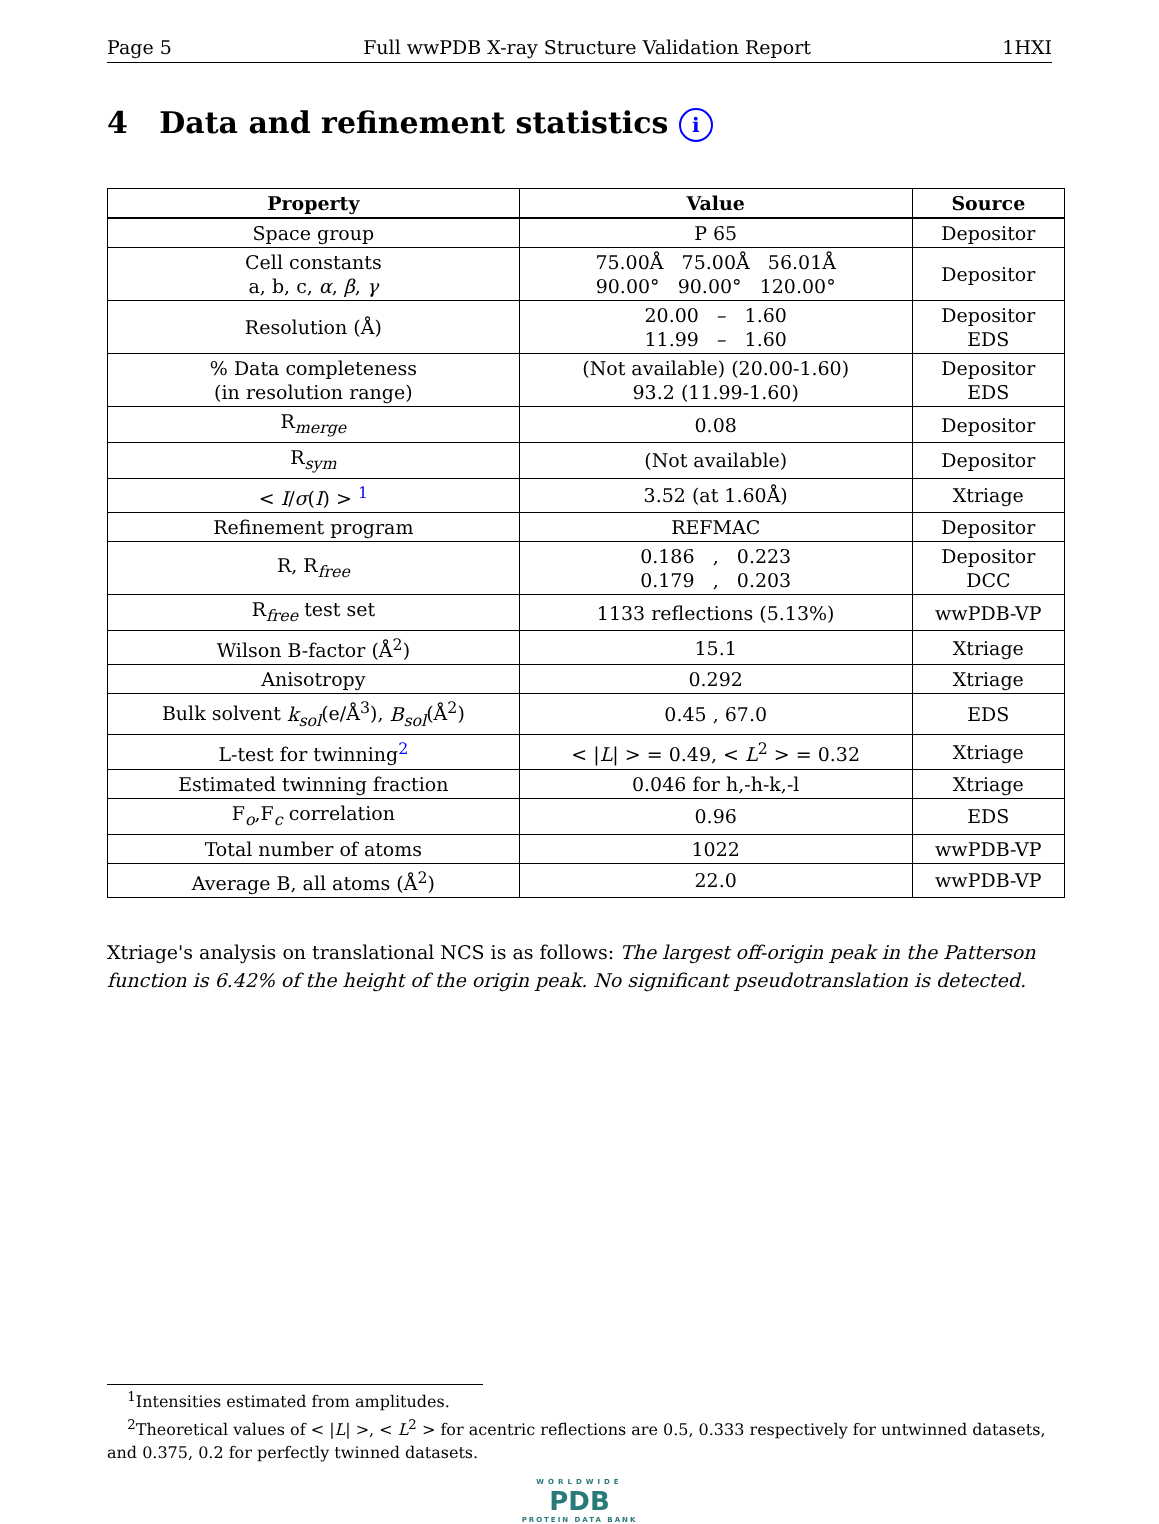Page 5 Full wwPDB X-ray Structure Validation Report 1HXI
4 Data and refinement statistics i
| Property | Value | Source |
| --- | --- | --- |
| Space group | P 65 | Depositor |
| Cell constants a, b, c, α , β , γ | 75.00Å 75.00Å 56.01Å 90.00° 90.00° 120.00° | Depositor |
| Resolution (Å) | 20.00 – 1.60 11.99 – 1.60 | Depositor EDS |
| % Data completeness (in resolution range) | (Not available) (20.00-1.60) 93.2 (11.99-1.60) | Depositor EDS |
| R<sub>merge</sub> | 0.08 | Depositor |
| R<sub>sym</sub> | (Not available) | Depositor |
| < I / σ ( I ) > <sup>1</sup> | 3.52 (at 1.60Å) | Xtriage |
| Refinement program | REFMAC | Depositor |
| R, R<sub>free</sub> | 0.186 , 0.223 0.179 , 0.203 | Depositor DCC |
| R<sub>free</sub> test set | 1133 reflections (5.13%) | wwPDB-VP |
| Wilson B-factor (Å<sup>2</sup>) | 15.1 | Xtriage |
| Anisotropy | 0.292 | Xtriage |
| Bulk solvent k<sub>sol</sub> (e/Å<sup>3</sup>), B<sub>sol</sub> (Å<sup>2</sup>) | 0.45 , 67.0 | EDS |
| L-test for twinning<sup>2</sup> | < / L / > = 0.49, < L<sup>2</sup> > = 0.32 | Xtriage |
| Estimated twinning fraction | 0.046 for h,-h-k,-l | Xtriage |
| F<sub>o</sub>,F<sub>c</sub> correlation | 0.96 | EDS |
| Total number of atoms | 1022 | wwPDB-VP |
| Average B, all atoms (Å<sup>2</sup>) | 22.0 | wwPDB-VP |
Xtriage's analysis on translational NCS is as follows: The largest off-origin peak in the Patterson function is 6.42% of the height of the origin peak. No significant pseudotranslation is detected.
<sup>1</sup> Intensities estimated from amplitudes.
<sup>2</sup> Theoretical values of < |L| >, < L<sup>2</sup> > for acentric reflections are 0.5, 0.333 respectively for untwinned datasets, and 0.375, 0.2 for perfectly twinned datasets.
WORLDWIDE
PDB
PROTEIN DATA BANK